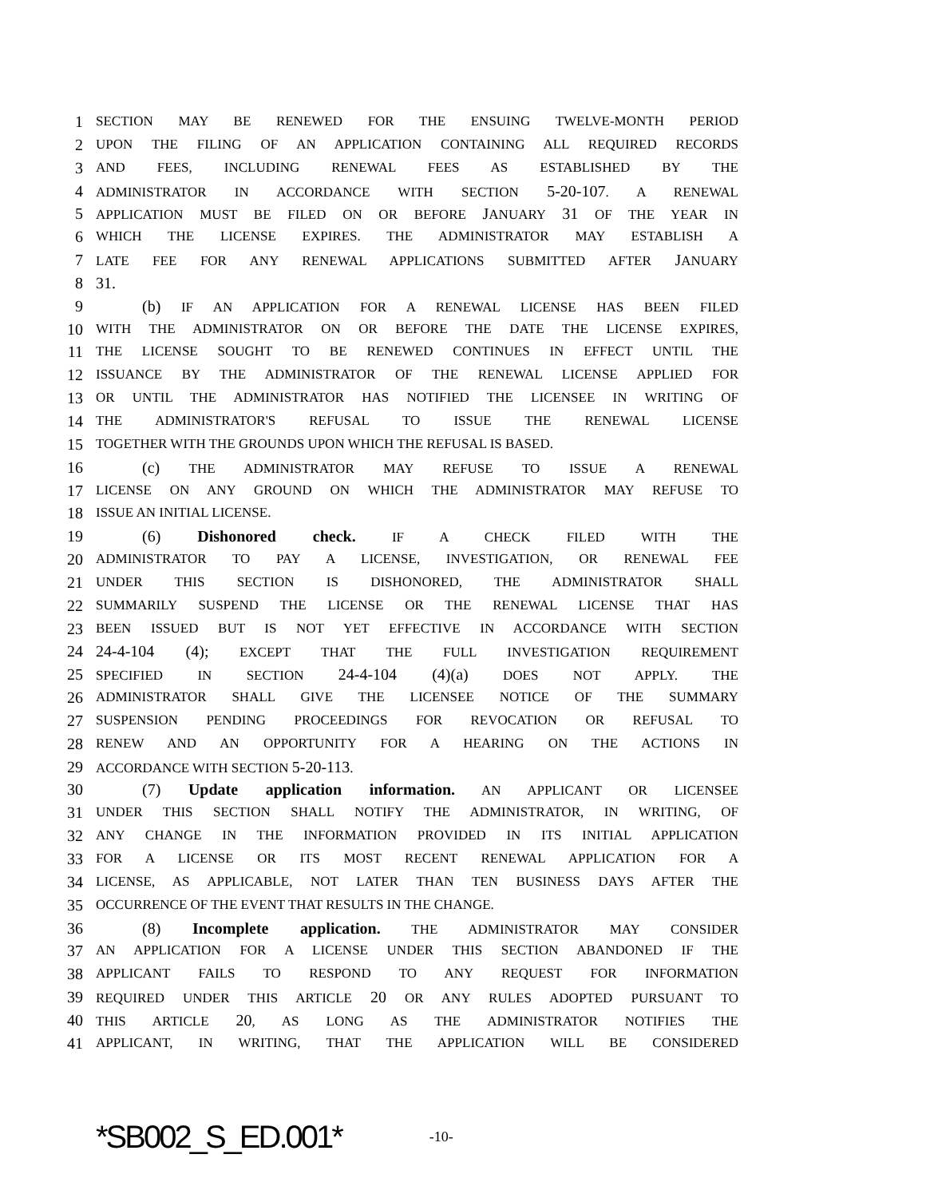1 SECTION MAY BE RENEWED FOR THE ENSUING TWELVE-MONTH PERIOD
2 UPON THE FILING OF AN APPLICATION CONTAINING ALL REQUIRED RECORDS
3 AND FEES, INCLUDING RENEWAL FEES AS ESTABLISHED BY THE
4 ADMINISTRATOR IN ACCORDANCE WITH SECTION 5-20-107. A RENEWAL
5 APPLICATION MUST BE FILED ON OR BEFORE JANUARY 31 OF THE YEAR IN
6 WHICH THE LICENSE EXPIRES. THE ADMINISTRATOR MAY ESTABLISH A
7 LATE FEE FOR ANY RENEWAL APPLICATIONS SUBMITTED AFTER JANUARY
8 31.
9 (b) IF AN APPLICATION FOR A RENEWAL LICENSE HAS BEEN FILED
10 WITH THE ADMINISTRATOR ON OR BEFORE THE DATE THE LICENSE EXPIRES,
11 THE LICENSE SOUGHT TO BE RENEWED CONTINUES IN EFFECT UNTIL THE
12 ISSUANCE BY THE ADMINISTRATOR OF THE RENEWAL LICENSE APPLIED FOR
13 OR UNTIL THE ADMINISTRATOR HAS NOTIFIED THE LICENSEE IN WRITING OF
14 THE ADMINISTRATOR'S REFUSAL TO ISSUE THE RENEWAL LICENSE
15 TOGETHER WITH THE GROUNDS UPON WHICH THE REFUSAL IS BASED.
16 (c) THE ADMINISTRATOR MAY REFUSE TO ISSUE A RENEWAL
17 LICENSE ON ANY GROUND ON WHICH THE ADMINISTRATOR MAY REFUSE TO
18 ISSUE AN INITIAL LICENSE.
19 (6) Dishonored check. IF A CHECK FILED WITH THE
20 ADMINISTRATOR TO PAY A LICENSE, INVESTIGATION, OR RENEWAL FEE
21 UNDER THIS SECTION IS DISHONORED, THE ADMINISTRATOR SHALL
22 SUMMARILY SUSPEND THE LICENSE OR THE RENEWAL LICENSE THAT HAS
23 BEEN ISSUED BUT IS NOT YET EFFECTIVE IN ACCORDANCE WITH SECTION
24 24-4-104 (4); EXCEPT THAT THE FULL INVESTIGATION REQUIREMENT
25 SPECIFIED IN SECTION 24-4-104 (4)(a) DOES NOT APPLY. THE
26 ADMINISTRATOR SHALL GIVE THE LICENSEE NOTICE OF THE SUMMARY
27 SUSPENSION PENDING PROCEEDINGS FOR REVOCATION OR REFUSAL TO
28 RENEW AND AN OPPORTUNITY FOR A HEARING ON THE ACTIONS IN
29 ACCORDANCE WITH SECTION 5-20-113.
30 (7) Update application information. AN APPLICANT OR LICENSEE
31 UNDER THIS SECTION SHALL NOTIFY THE ADMINISTRATOR, IN WRITING, OF
32 ANY CHANGE IN THE INFORMATION PROVIDED IN ITS INITIAL APPLICATION
33 FOR A LICENSE OR ITS MOST RECENT RENEWAL APPLICATION FOR A
34 LICENSE, AS APPLICABLE, NOT LATER THAN TEN BUSINESS DAYS AFTER THE
35 OCCURRENCE OF THE EVENT THAT RESULTS IN THE CHANGE.
36 (8) Incomplete application. THE ADMINISTRATOR MAY CONSIDER
37 AN APPLICATION FOR A LICENSE UNDER THIS SECTION ABANDONED IF THE
38 APPLICANT FAILS TO RESPOND TO ANY REQUEST FOR INFORMATION
39 REQUIRED UNDER THIS ARTICLE 20 OR ANY RULES ADOPTED PURSUANT TO
40 THIS ARTICLE 20, AS LONG AS THE ADMINISTRATOR NOTIFIES THE
41 APPLICANT, IN WRITING, THAT THE APPLICATION WILL BE CONSIDERED
*SB002_S_ED.001* -10-